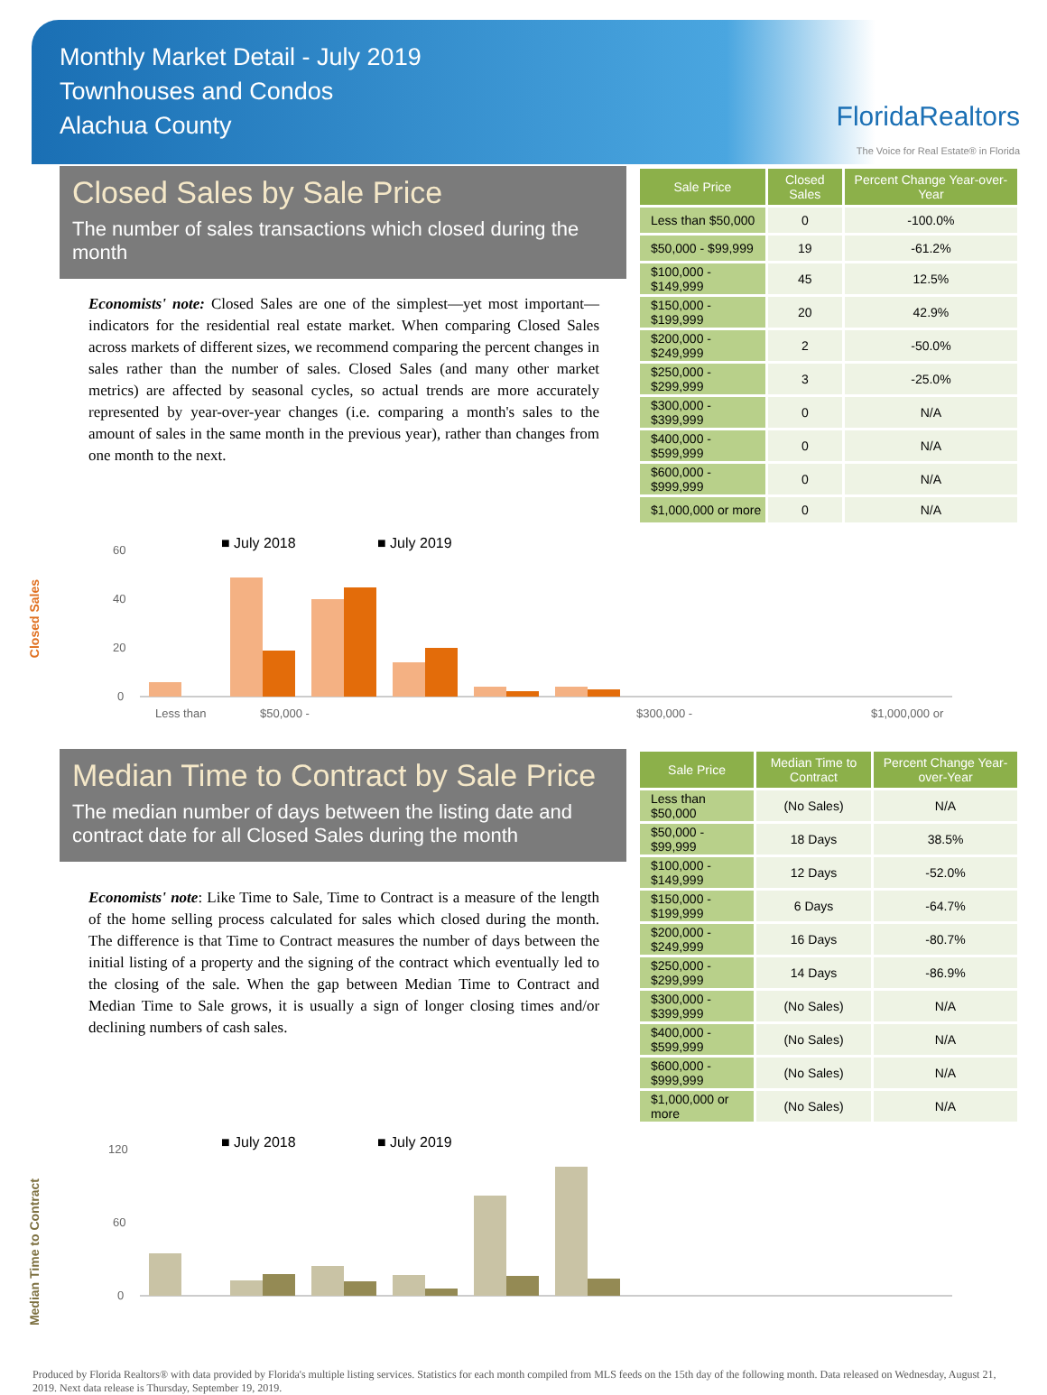Monthly Market Detail - July 2019
Townhouses and Condos
Alachua County
FloridaRealtors
The Voice for Real Estate® in Florida
Closed Sales by Sale Price
The number of sales transactions which closed during the month
Economists' note: Closed Sales are one of the simplest—yet most important—indicators for the residential real estate market. When comparing Closed Sales across markets of different sizes, we recommend comparing the percent changes in sales rather than the number of sales. Closed Sales (and many other market metrics) are affected by seasonal cycles, so actual trends are more accurately represented by year-over-year changes (i.e. comparing a month's sales to the amount of sales in the same month in the previous year), rather than changes from one month to the next.
| Sale Price | Closed Sales | Percent Change Year-over-Year |
| --- | --- | --- |
| Less than $50,000 | 0 | -100.0% |
| $50,000 - $99,999 | 19 | -61.2% |
| $100,000 - $149,999 | 45 | 12.5% |
| $150,000 - $199,999 | 20 | 42.9% |
| $200,000 - $249,999 | 2 | -50.0% |
| $250,000 - $299,999 | 3 | -25.0% |
| $300,000 - $399,999 | 0 | N/A |
| $400,000 - $599,999 | 0 | N/A |
| $600,000 - $999,999 | 0 | N/A |
| $1,000,000 or more | 0 | N/A |
Closed Sales
■ July 2018
■ July 2019
60
40
20
0
Less than
$50,000 -
$300,000 -
$1,000,000 or
Median Time to Contract by Sale Price
The median number of days between the listing date and contract date for all Closed Sales during the month
Economists' note: Like Time to Sale, Time to Contract is a measure of the length of the home selling process calculated for sales which closed during the month. The difference is that Time to Contract measures the number of days between the initial listing of a property and the signing of the contract which eventually led to the closing of the sale. When the gap between Median Time to Contract and Median Time to Sale grows, it is usually a sign of longer closing times and/or declining numbers of cash sales.
| Sale Price | Median Time to Contract | Percent Change Year-over-Year |
| --- | --- | --- |
| Less than $50,000 | (No Sales) | N/A |
| $50,000 - $99,999 | 18 Days | 38.5% |
| $100,000 - $149,999 | 12 Days | -52.0% |
| $150,000 - $199,999 | 6 Days | -64.7% |
| $200,000 - $249,999 | 16 Days | -80.7% |
| $250,000 - $299,999 | 14 Days | -86.9% |
| $300,000 - $399,999 | (No Sales) | N/A |
| $400,000 - $599,999 | (No Sales) | N/A |
| $600,000 - $999,999 | (No Sales) | N/A |
| $1,000,000 or more | (No Sales) | N/A |
Median Time to Contract
■ July 2018
■ July 2019
120
60
0
Produced by Florida Realtors® with data provided by Florida's multiple listing services. Statistics for each month compiled from MLS feeds on the 15th day of the following month. Data released on Wednesday, August 21, 2019. Next data release is Thursday, September 19, 2019.